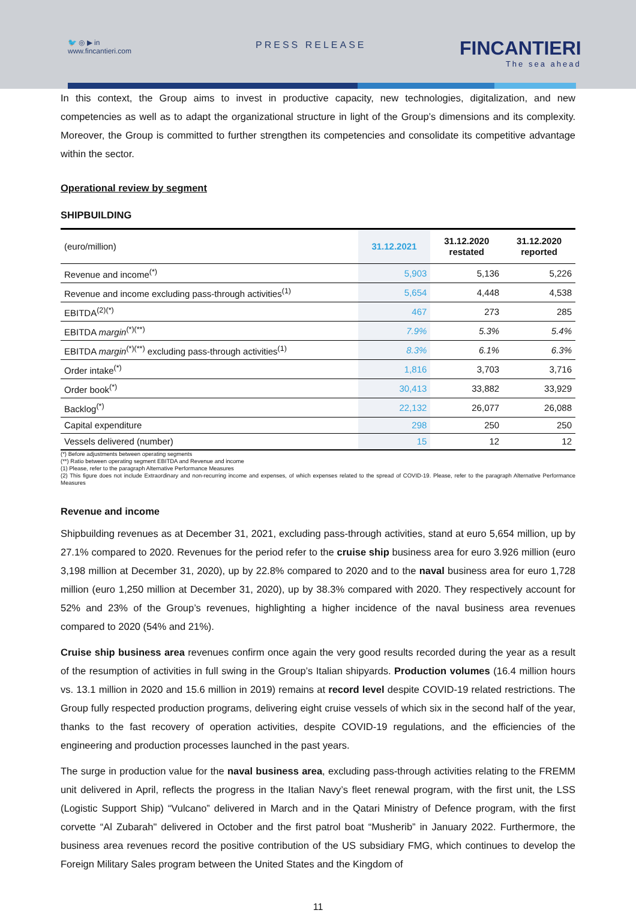🐦 ◎ ▶ in
www.fincantieri.com
PRESS RELEASE FINCANTIERI
The sea ahead
In this context, the Group aims to invest in productive capacity, new technologies, digitalization, and new competencies as well as to adapt the organizational structure in light of the Group’s dimensions and its complexity. Moreover, the Group is committed to further strengthen its competencies and consolidate its competitive advantage within the sector.
Operational review by segment
SHIPBUILDING
| (euro/million) | 31.12.2021 | 31.12.2020 restated | 31.12.2020 reported |
| Revenue and income<sup>(*)</sup> | 5,903 | 5,136 | 5,226 |
| Revenue and income excluding pass-through activities<sup>(1)</sup> | 5,654 | 4,448 | 4,538 |
| EBITDA<sup>(2)(*)</sup> | 467 | 273 | 285 |
| EBITDA margin<sup>(*)(**)</sup> | 7.9% | 5.3% | 5.4% |
| EBITDA margin<sup>(*)(**)</sup> excluding pass-through activities<sup>(1)</sup> | 8.3% | 6.1% | 6.3% |
| Order intake<sup>(*)</sup> | 1,816 | 3,703 | 3,716 |
| Order book<sup>(*)</sup> | 30,413 | 33,882 | 33,929 |
| Backlog<sup>(*)</sup> | 22,132 | 26,077 | 26,088 |
| Capital expenditure | 298 | 250 | 250 |
| Vessels delivered (number) | 15 | 12 | 12 |
(*) Before adjustments between operating segments
(**) Ratio between operating segment EBITDA and Revenue and income
(1) Please, refer to the paragraph Alternative Performance Measures
(2) This figure does not include Extraordinary and non-recurring income and expenses, of which expenses related to the spread of COVID-19. Please, refer to the paragraph Alternative Performance Measures
Revenue and income
Shipbuilding revenues as at December 31, 2021, excluding pass-through activities, stand at euro 5,654 million, up by 27.1% compared to 2020. Revenues for the period refer to the cruise ship business area for euro 3.926 million (euro 3,198 million at December 31, 2020), up by 22.8% compared to 2020 and to the naval business area for euro 1,728 million (euro 1,250 million at December 31, 2020), up by 38.3% compared with 2020. They respectively account for 52% and 23% of the Group’s revenues, highlighting a higher incidence of the naval business area revenues compared to 2020 (54% and 21%).
Cruise ship business area revenues confirm once again the very good results recorded during the year as a result of the resumption of activities in full swing in the Group’s Italian shipyards. Production volumes (16.4 million hours vs. 13.1 million in 2020 and 15.6 million in 2019) remains at record level despite COVID-19 related restrictions. The Group fully respected production programs, delivering eight cruise vessels of which six in the second half of the year, thanks to the fast recovery of operation activities, despite COVID-19 regulations, and the efficiencies of the engineering and production processes launched in the past years.
The surge in production value for the naval business area, excluding pass-through activities relating to the FREMM unit delivered in April, reflects the progress in the Italian Navy’s fleet renewal program, with the first unit, the LSS (Logistic Support Ship) “Vulcano” delivered in March and in the Qatari Ministry of Defence program, with the first corvette “Al Zubarah" delivered in October and the first patrol boat “Musherib” in January 2022. Furthermore, the business area revenues record the positive contribution of the US subsidiary FMG, which continues to develop the Foreign Military Sales program between the United States and the Kingdom of
11